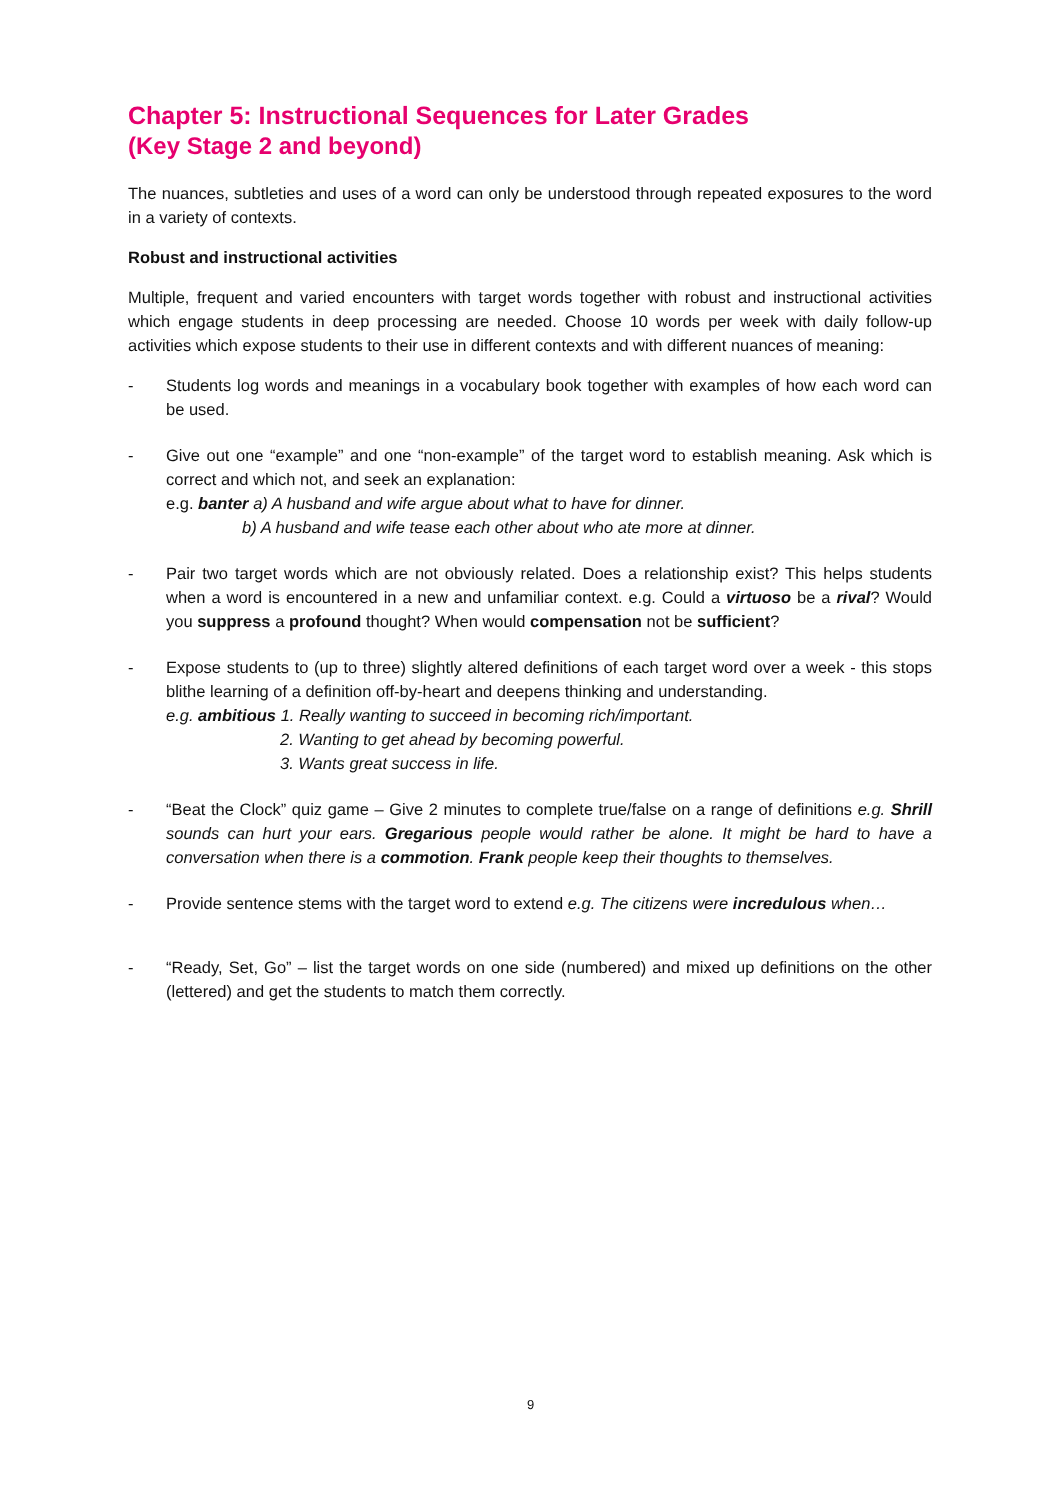Chapter 5: Instructional Sequences for Later Grades
(Key Stage 2 and beyond)
The nuances, subtleties and uses of a word can only be understood through repeated exposures to the word in a variety of contexts.
Robust and instructional activities
Multiple, frequent and varied encounters with target words together with robust and instructional activities which engage students in deep processing are needed. Choose 10 words per week with daily follow-up activities which expose students to their use in different contexts and with different nuances of meaning:
- Students log words and meanings in a vocabulary book together with examples of how each word can be used.
- Give out one “example” and one “non-example” of the target word to establish meaning. Ask which is correct and which not, and seek an explanation:
e.g. banter a) A husband and wife argue about what to have for dinner.
b) A husband and wife tease each other about who ate more at dinner.
- Pair two target words which are not obviously related. Does a relationship exist? This helps students when a word is encountered in a new and unfamiliar context. e.g. Could a virtuoso be a rival? Would you suppress a profound thought? When would compensation not be sufficient?
- Expose students to (up to three) slightly altered definitions of each target word over a week - this stops blithe learning of a definition off-by-heart and deepens thinking and understanding.
e.g. ambitious 1. Really wanting to succeed in becoming rich/important.
2. Wanting to get ahead by becoming powerful.
3. Wants great success in life.
- “Beat the Clock” quiz game – Give 2 minutes to complete true/false on a range of definitions e.g. Shrill sounds can hurt your ears. Gregarious people would rather be alone. It might be hard to have a conversation when there is a commotion. Frank people keep their thoughts to themselves.
- Provide sentence stems with the target word to extend e.g. The citizens were incredulous when…
- “Ready, Set, Go” – list the target words on one side (numbered) and mixed up definitions on the other (lettered) and get the students to match them correctly.
9